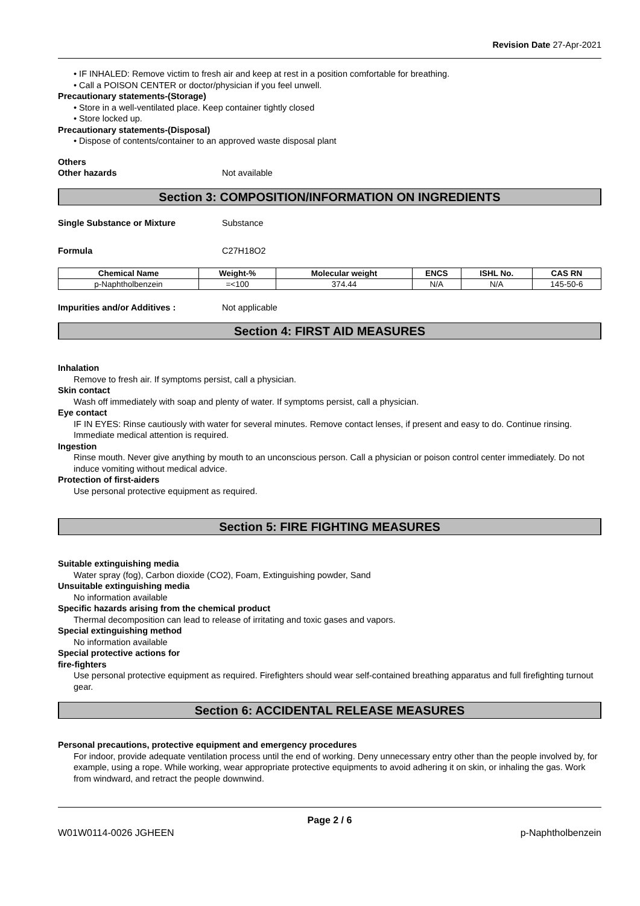Revision Date 27-Apr-2021
• IF INHALED: Remove victim to fresh air and keep at rest in a position comfortable for breathing.
• Call a POISON CENTER or doctor/physician if you feel unwell.
Precautionary statements-(Storage)
• Store in a well-ventilated place. Keep container tightly closed
• Store locked up.
Precautionary statements-(Disposal)
• Dispose of contents/container to an approved waste disposal plant
Others
Other hazards Not available
Section 3: COMPOSITION/INFORMATION ON INGREDIENTS
Single Substance or Mixture Substance
Formula C27H18O2
| Chemical Name | Weight-% | Molecular weight | ENCS | ISHL No. | CAS RN |
| --- | --- | --- | --- | --- | --- |
| p-Naphtholbenzein | =<100 | 374.44 | N/A | N/A | 145-50-6 |
Impurities and/or Additives : Not applicable
Section 4: FIRST AID MEASURES
Inhalation
Remove to fresh air. If symptoms persist, call a physician.
Skin contact
Wash off immediately with soap and plenty of water. If symptoms persist, call a physician.
Eye contact
IF IN EYES: Rinse cautiously with water for several minutes. Remove contact lenses, if present and easy to do. Continue rinsing. Immediate medical attention is required.
Ingestion
Rinse mouth. Never give anything by mouth to an unconscious person. Call a physician or poison control center immediately. Do not induce vomiting without medical advice.
Protection of first-aiders
Use personal protective equipment as required.
Section 5: FIRE FIGHTING MEASURES
Suitable extinguishing media
Water spray (fog), Carbon dioxide (CO2), Foam, Extinguishing powder, Sand
Unsuitable extinguishing media
No information available
Specific hazards arising from the chemical product
Thermal decomposition can lead to release of irritating and toxic gases and vapors.
Special extinguishing method
No information available
Special protective actions for
fire-fighters
Use personal protective equipment as required. Firefighters should wear self-contained breathing apparatus and full firefighting turnout gear.
Section 6: ACCIDENTAL RELEASE MEASURES
Personal precautions, protective equipment and emergency procedures
For indoor, provide adequate ventilation process until the end of working. Deny unnecessary entry other than the people involved by, for example, using a rope. While working, wear appropriate protective equipments to avoid adhering it on skin, or inhaling the gas. Work from windward, and retract the people downwind.
Page 2 / 6
W01W0114-0026 JGHEEN p-Naphtholbenzein